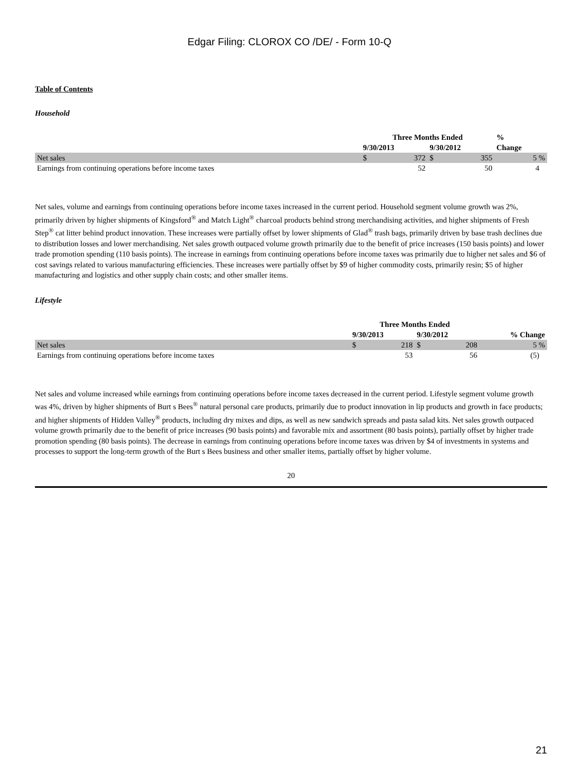Edgar Filing: CLOROX CO /DE/ - Form 10-Q
Table of Contents
Household
| | Three Months Ended | | | | % |
| | 9/30/2013 | | 9/30/2012 | | Change |
| Net sales | $ | 372 | $ | 355 | 5 % |
| Earnings from continuing operations before income taxes | | 52 | | 50 | 4 |
Net sales, volume and earnings from continuing operations before income taxes increased in the current period. Household segment volume growth was 2%, primarily driven by higher shipments of Kingsford<sup>®</sup> and Match Light<sup>®</sup> charcoal products behind strong merchandising activities, and higher shipments of Fresh Step<sup>®</sup> cat litter behind product innovation. These increases were partially offset by lower shipments of Glad<sup>®</sup> trash bags, primarily driven by base trash declines due to distribution losses and lower merchandising. Net sales growth outpaced volume growth primarily due to the benefit of price increases (150 basis points) and lower trade promotion spending (110 basis points). The increase in earnings from continuing operations before income taxes was primarily due to higher net sales and $6 of cost savings related to various manufacturing efficiencies. These increases were partially offset by $9 of higher commodity costs, primarily resin; $5 of higher manufacturing and logistics and other supply chain costs; and other smaller items.
Lifestyle
| | Three Months Ended | | | | |
| | 9/30/2013 | | 9/30/2012 | | % Change |
| Net sales | $ | 218 | $ | 208 | 5 % |
| Earnings from continuing operations before income taxes | | 53 | | 56 | (5) |
Net sales and volume increased while earnings from continuing operations before income taxes decreased in the current period. Lifestyle segment volume growth was 4%, driven by higher shipments of Burt s Bees<sup>®</sup> natural personal care products, primarily due to product innovation in lip products and growth in face products; and higher shipments of Hidden Valley<sup>®</sup> products, including dry mixes and dips, as well as new sandwich spreads and pasta salad kits. Net sales growth outpaced volume growth primarily due to the benefit of price increases (90 basis points) and favorable mix and assortment (80 basis points), partially offset by higher trade promotion spending (80 basis points). The decrease in earnings from continuing operations before income taxes was driven by $4 of investments in systems and processes to support the long-term growth of the Burt s Bees business and other smaller items, partially offset by higher volume.
20
21